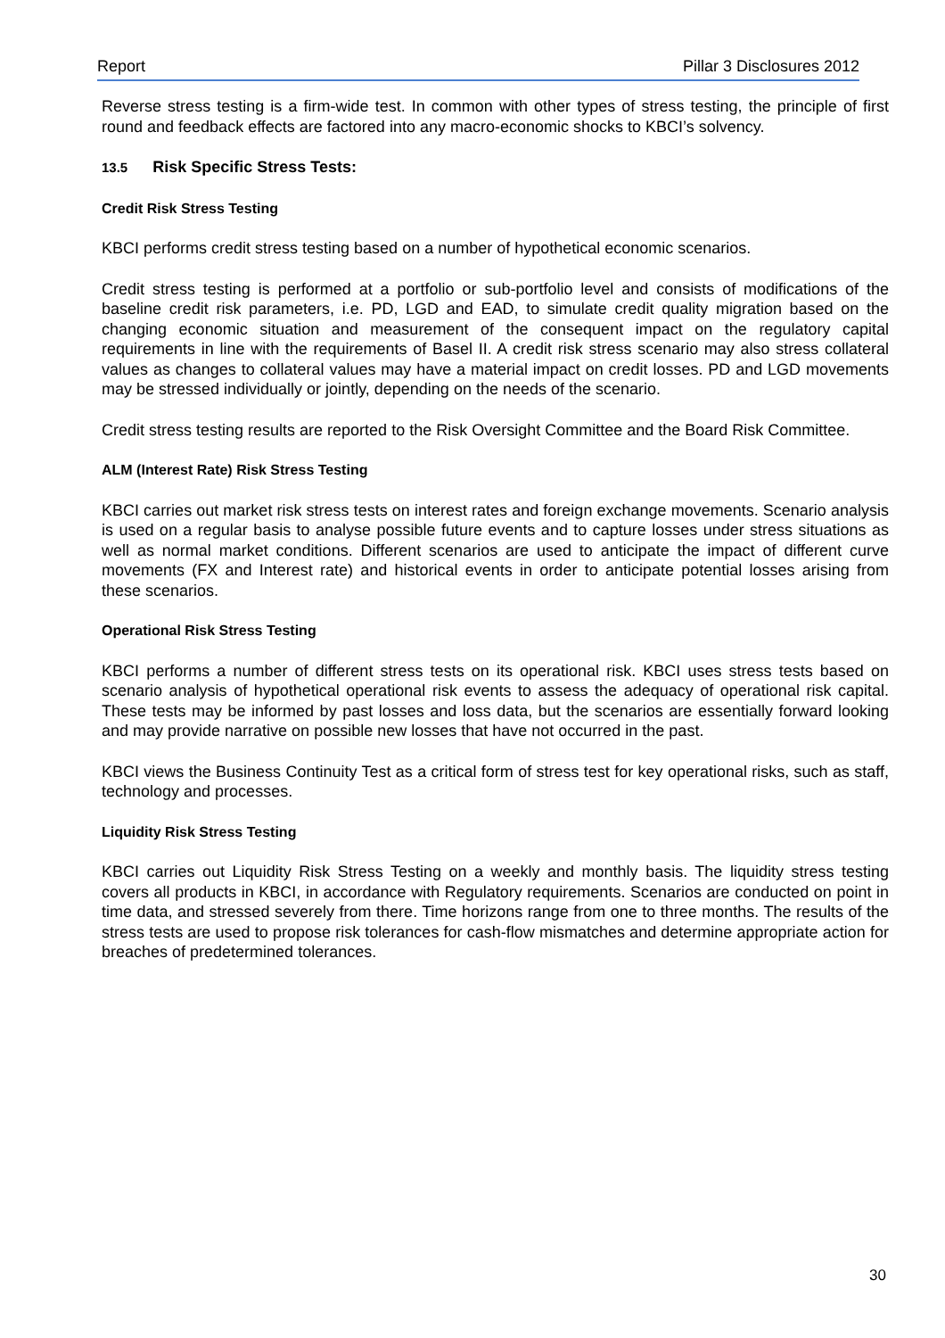Report Pillar 3 Disclosures 2012
Reverse stress testing is a firm-wide test. In common with other types of stress testing, the principle of first round and feedback effects are factored into any macro-economic shocks to KBCI’s solvency.
13.5 Risk Specific Stress Tests:
Credit Risk Stress Testing
KBCI performs credit stress testing based on a number of hypothetical economic scenarios.
Credit stress testing is performed at a portfolio or sub-portfolio level and consists of modifications of the baseline credit risk parameters, i.e. PD, LGD and EAD, to simulate credit quality migration based on the changing economic situation and measurement of the consequent impact on the regulatory capital requirements in line with the requirements of Basel II. A credit risk stress scenario may also stress collateral values as changes to collateral values may have a material impact on credit losses. PD and LGD movements may be stressed individually or jointly, depending on the needs of the scenario.
Credit stress testing results are reported to the Risk Oversight Committee and the Board Risk Committee.
ALM (Interest Rate) Risk Stress Testing
KBCI carries out market risk stress tests on interest rates and foreign exchange movements. Scenario analysis is used on a regular basis to analyse possible future events and to capture losses under stress situations as well as normal market conditions. Different scenarios are used to anticipate the impact of different curve movements (FX and Interest rate) and historical events in order to anticipate potential losses arising from these scenarios.
Operational Risk Stress Testing
KBCI performs a number of different stress tests on its operational risk. KBCI uses stress tests based on scenario analysis of hypothetical operational risk events to assess the adequacy of operational risk capital. These tests may be informed by past losses and loss data, but the scenarios are essentially forward looking and may provide narrative on possible new losses that have not occurred in the past.
KBCI views the Business Continuity Test as a critical form of stress test for key operational risks, such as staff, technology and processes.
Liquidity Risk Stress Testing
KBCI carries out Liquidity Risk Stress Testing on a weekly and monthly basis. The liquidity stress testing covers all products in KBCI, in accordance with Regulatory requirements. Scenarios are conducted on point in time data, and stressed severely from there. Time horizons range from one to three months. The results of the stress tests are used to propose risk tolerances for cash-flow mismatches and determine appropriate action for breaches of predetermined tolerances.
30